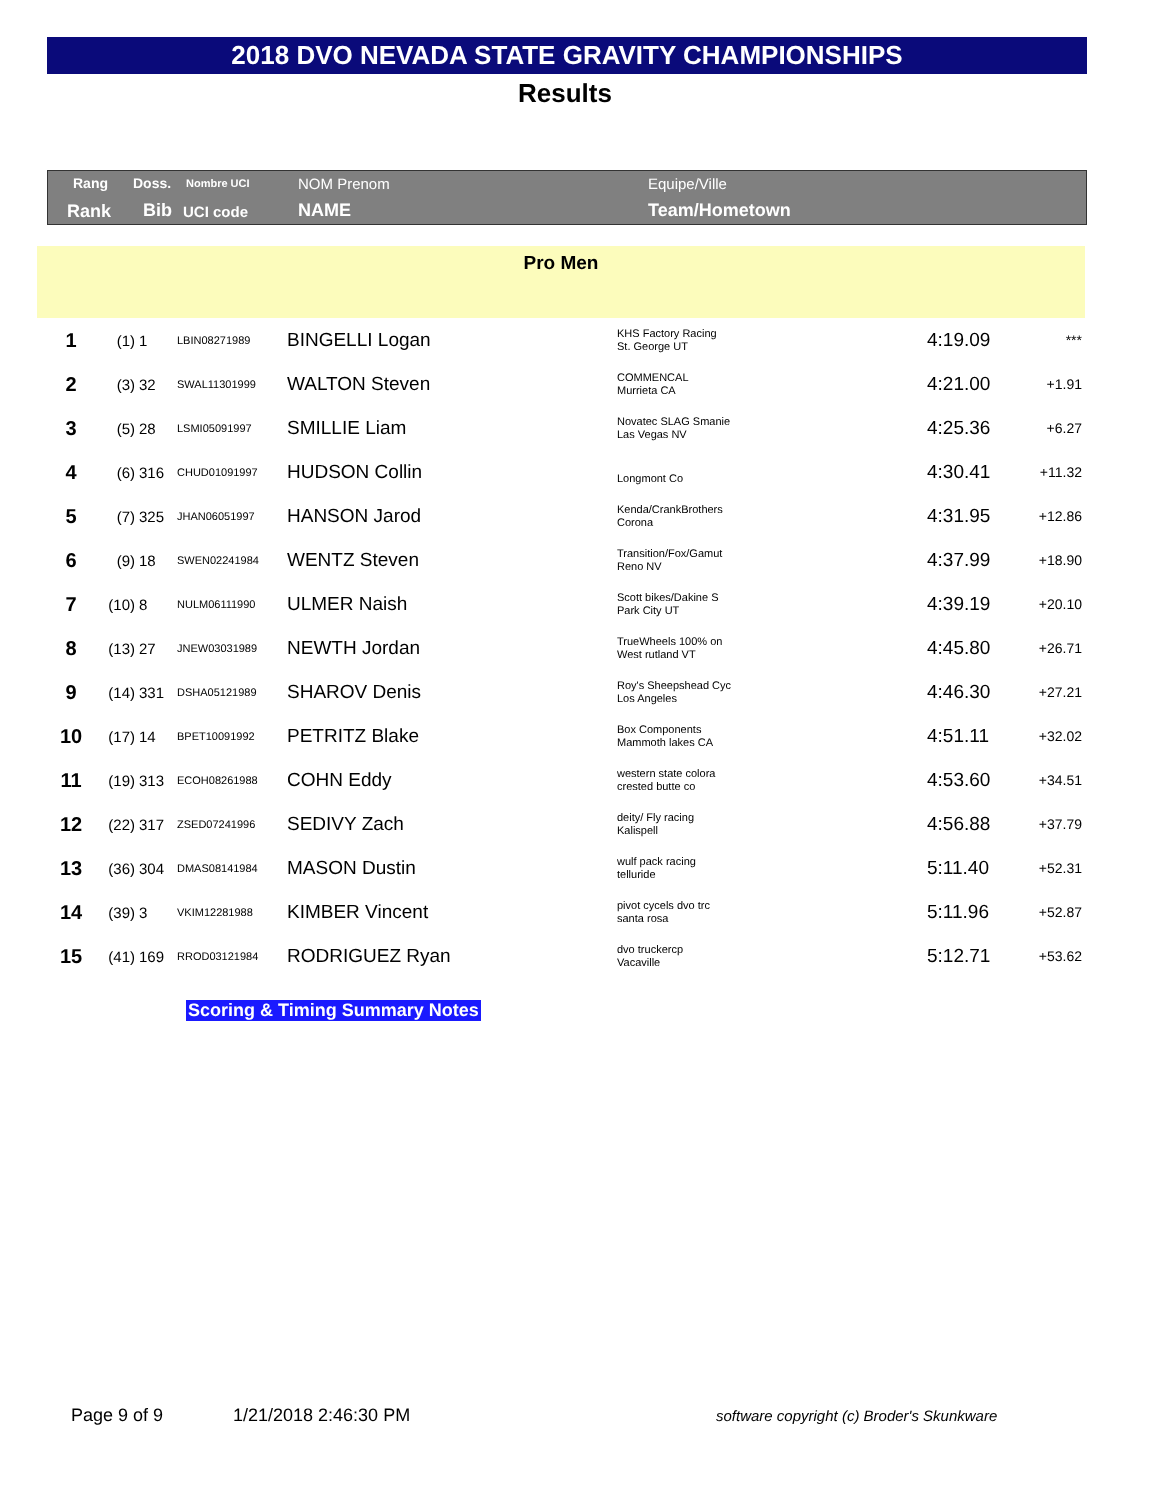2018 DVO NEVADA STATE GRAVITY CHAMPIONSHIPS
Results
Rang Doss. Nombre UCI NOM Prenom Equipe/Ville
Rank Bib UCI code NAME Team/Hometown
Pro Men
| 1 | (1) | 1 | LBIN08271989 | BINGELLI Logan | KHS Factory Racing St. George UT | 4:19.09 | *** |
| 2 | (3) | 32 | SWAL11301999 | WALTON Steven | COMMENCAL Murrieta CA | 4:21.00 | +1.91 |
| 3 | (5) | 28 | LSMI05091997 | SMILLIE Liam | Novatec SLAG Smanie Las Vegas NV | 4:25.36 | +6.27 |
| 4 | (6) | 316 | CHUD01091997 | HUDSON Collin | Longmont Co | 4:30.41 | +11.32 |
| 5 | (7) | 325 | JHAN06051997 | HANSON Jarod | Kenda/CrankBrothers Corona | 4:31.95 | +12.86 |
| 6 | (9) | 18 | SWEN02241984 | WENTZ Steven | Transition/Fox/Gamut Reno NV | 4:37.99 | +18.90 |
| 7 | (10) | 8 | NULM06111990 | ULMER Naish | Scott bikes/Dakine S Park City UT | 4:39.19 | +20.10 |
| 8 | (13) | 27 | JNEW03031989 | NEWTH Jordan | TrueWheels 100% on West rutland VT | 4:45.80 | +26.71 |
| 9 | (14) | 331 | DSHA05121989 | SHAROV Denis | Roy's Sheepshead Cyc Los Angeles | 4:46.30 | +27.21 |
| 10 | (17) | 14 | BPET10091992 | PETRITZ Blake | Box Components Mammoth lakes CA | 4:51.11 | +32.02 |
| 11 | (19) | 313 | ECOH08261988 | COHN Eddy | western state colora crested butte co | 4:53.60 | +34.51 |
| 12 | (22) | 317 | ZSED07241996 | SEDIVY Zach | deity/ Fly racing Kalispell | 4:56.88 | +37.79 |
| 13 | (36) | 304 | DMAS08141984 | MASON Dustin | wulf pack racing telluride | 5:11.40 | +52.31 |
| 14 | (39) | 3 | VKIM12281988 | KIMBER Vincent | pivot cycels dvo trc santa rosa | 5:11.96 | +52.87 |
| 15 | (41) | 169 | RROD03121984 | RODRIGUEZ Ryan | dvo truckercp Vacaville | 5:12.71 | +53.62 |
Scoring & Timing Summary Notes
Page 9 of 9 1/21/2018 2:46:30 PM
software copyright (c) Broder's Skunkware